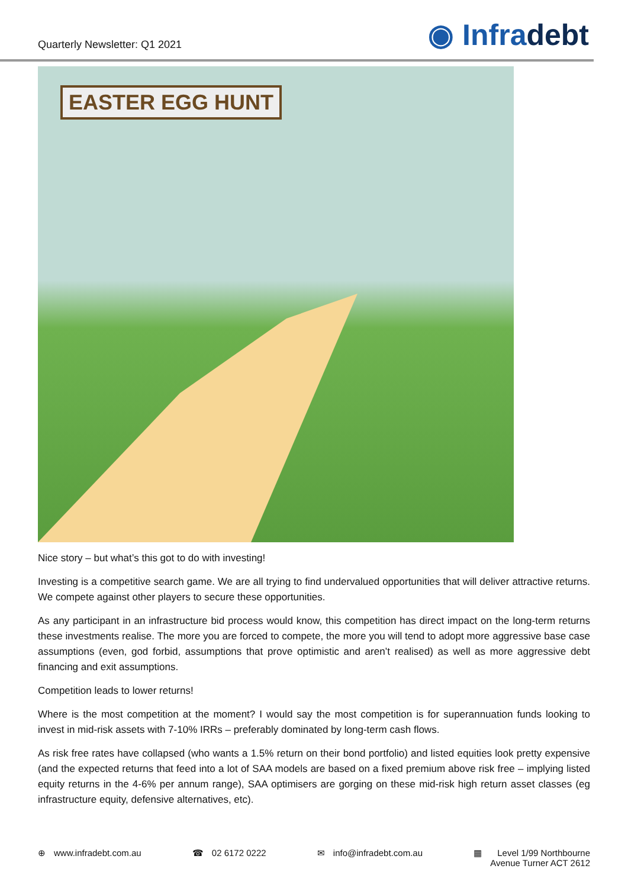Quarterly Newsletter: Q1 2021
◉ Infradebt
EASTER EGG HUNT
Nice story – but what’s this got to do with investing!
Investing is a competitive search game. We are all trying to find undervalued opportunities that will deliver attractive returns. We compete against other players to secure these opportunities.
As any participant in an infrastructure bid process would know, this competition has direct impact on the long-term returns these investments realise. The more you are forced to compete, the more you will tend to adopt more aggressive base case assumptions (even, god forbid, assumptions that prove optimistic and aren’t realised) as well as more aggressive debt financing and exit assumptions.
Competition leads to lower returns!
Where is the most competition at the moment? I would say the most competition is for superannuation funds looking to invest in mid-risk assets with 7-10% IRRs – preferably dominated by long-term cash flows.
As risk free rates have collapsed (who wants a 1.5% return on their bond portfolio) and listed equities look pretty expensive (and the expected returns that feed into a lot of SAA models are based on a fixed premium above risk free – implying listed equity returns in the 4-6% per annum range), SAA optimisers are gorging on these mid-risk high return asset classes (eg infrastructure equity, defensive alternatives, etc).
⊕ www.infradebt.com.au ☎ 02 6172 0222 ✉ info@infradebt.com.au ▦ Level 1/99 Northbourne
Avenue Turner ACT 2612